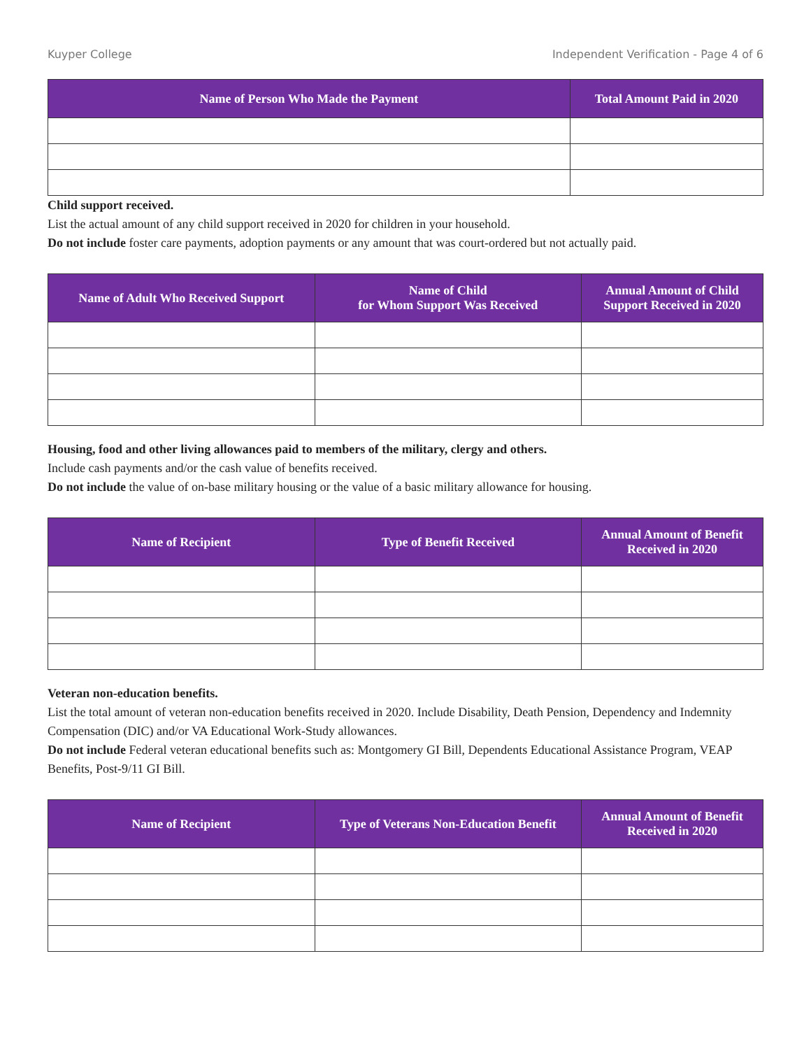Kuyper College Independent Verification - Page 4 of 6
| Name of Person Who Made the Payment | Total Amount Paid in 2020 |
| --- | --- |
Child support received.
List the actual amount of any child support received in 2020 for children in your household.
Do not include foster care payments, adoption payments or any amount that was court-ordered but not actually paid.
| Name of Adult Who Received Support | Name of Child for Whom Support Was Received | Annual Amount of Child Support Received in 2020 |
| --- | --- | --- |
Housing, food and other living allowances paid to members of the military, clergy and others.
Include cash payments and/or the cash value of benefits received.
Do not include the value of on-base military housing or the value of a basic military allowance for housing.
| Name of Recipient | Type of Benefit Received | Annual Amount of Benefit Received in 2020 |
| --- | --- | --- |
Veteran non-education benefits.
List the total amount of veteran non-education benefits received in 2020. Include Disability, Death Pension, Dependency and Indemnity Compensation (DIC) and/or VA Educational Work-Study allowances.
Do not include Federal veteran educational benefits such as: Montgomery GI Bill, Dependents Educational Assistance Program, VEAP Benefits, Post-9/11 GI Bill.
| Name of Recipient | Type of Veterans Non-Education Benefit | Annual Amount of Benefit Received in 2020 |
| --- | --- | --- |